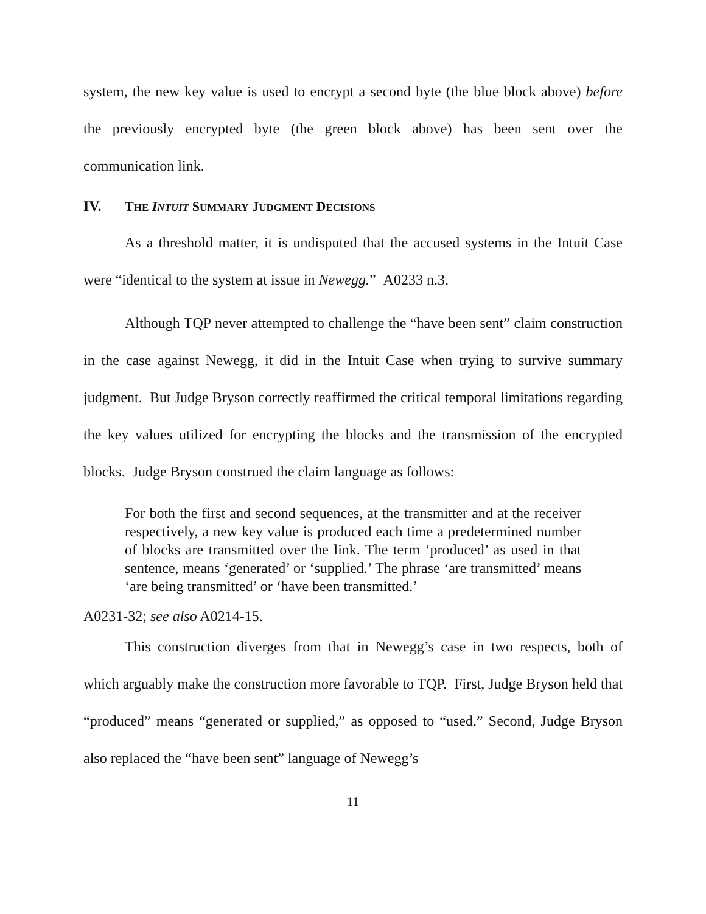system, the new key value is used to encrypt a second byte (the blue block above) before the previously encrypted byte (the green block above) has been sent over the communication link.
IV. THE INTUIT SUMMARY JUDGMENT DECISIONS
As a threshold matter, it is undisputed that the accused systems in the Intuit Case were “identical to the system at issue in Newegg.” A0233 n.3.
Although TQP never attempted to challenge the “have been sent” claim construction in the case against Newegg, it did in the Intuit Case when trying to survive summary judgment. But Judge Bryson correctly reaffirmed the critical temporal limitations regarding the key values utilized for encrypting the blocks and the transmission of the encrypted blocks. Judge Bryson construed the claim language as follows:
For both the first and second sequences, at the transmitter and at the receiver respectively, a new key value is produced each time a predetermined number of blocks are transmitted over the link. The term ‘produced’ as used in that sentence, means ‘generated’ or ‘supplied.’ The phrase ‘are transmitted’ means ‘are being transmitted’ or ‘have been transmitted.’
A0231-32; see also A0214-15.
This construction diverges from that in Newegg’s case in two respects, both of which arguably make the construction more favorable to TQP. First, Judge Bryson held that “produced” means “generated or supplied,” as opposed to “used.” Second, Judge Bryson also replaced the “have been sent” language of Newegg’s
11